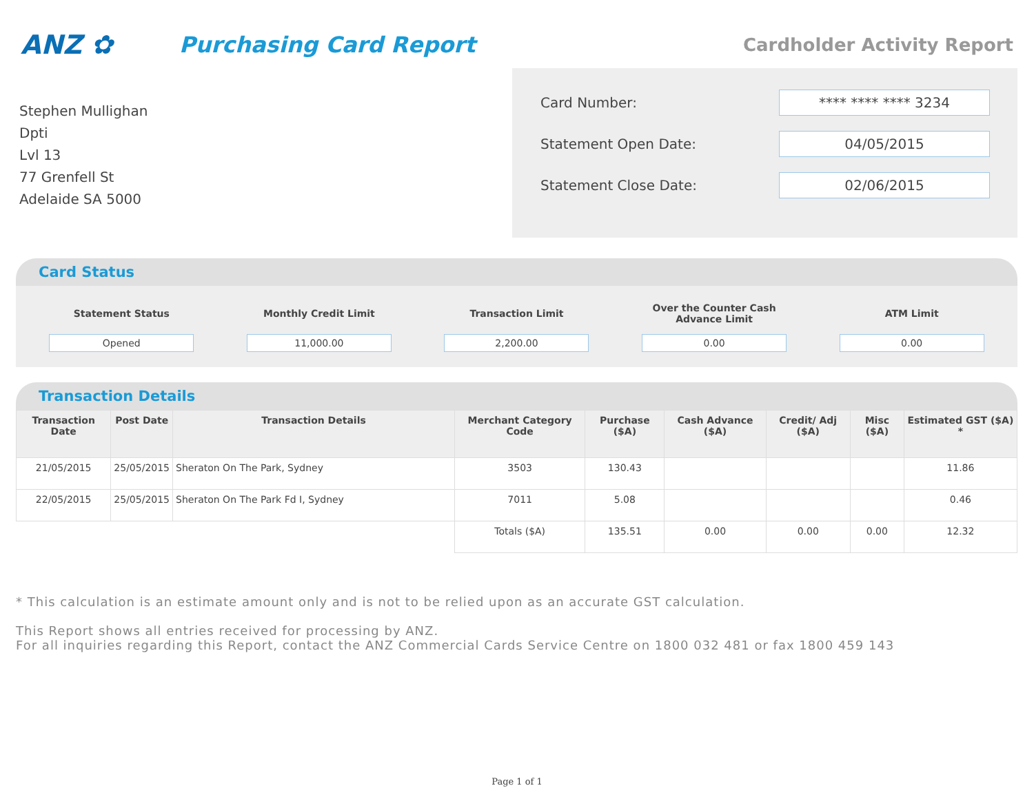ANZ ✿
Purchasing Card Report
Cardholder Activity Report
Stephen Mullighan
Dpti
Lvl 13
77 Grenfell St
Adelaide SA 5000
Card Number: **** **** **** 3234
Statement Open Date: 04/05/2015
Statement Close Date: 02/06/2015
Card Status
Statement Status
Opened
Monthly Credit Limit
11,000.00
Transaction Limit
2,200.00
Over the Counter Cash Advance Limit
0.00
ATM Limit
0.00
Transaction Details
| Transaction Date | Post Date | Transaction Details | Merchant Category Code | Purchase ($A) | Cash Advance ($A) | Credit/ Adj ($A) | Misc ($A) | Estimated GST ($A) * |
| --- | --- | --- | --- | --- | --- | --- | --- | --- |
| 21/05/2015 | 25/05/2015 | Sheraton On The Park, Sydney | 3503 | 130.43 | | | | 11.86 |
| 22/05/2015 | 25/05/2015 | Sheraton On The Park Fd I, Sydney | 7011 | 5.08 | | | | 0.46 |
| | | | Totals ($A) | 135.51 | 0.00 | 0.00 | 0.00 | 12.32 |
* This calculation is an estimate amount only and is not to be relied upon as an accurate GST calculation.
This Report shows all entries received for processing by ANZ.
For all inquiries regarding this Report, contact the ANZ Commercial Cards Service Centre on 1800 032 481 or fax 1800 459 143
Page 1 of 1